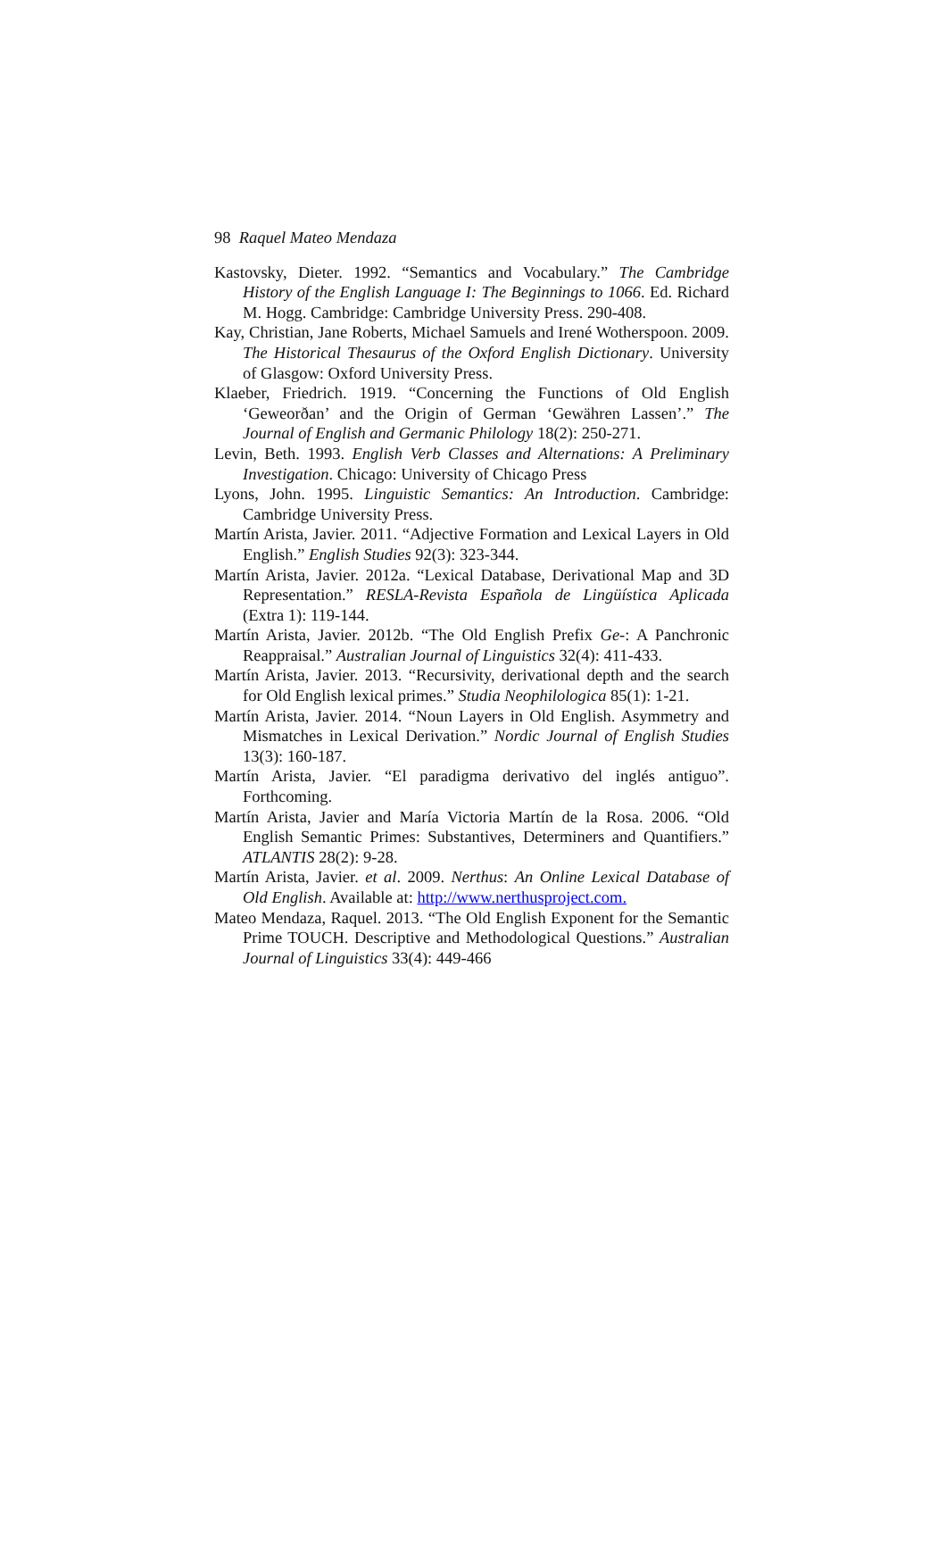98 Raquel Mateo Mendaza
Kastovsky, Dieter. 1992. “Semantics and Vocabulary.” The Cambridge History of the English Language I: The Beginnings to 1066. Ed. Richard M. Hogg. Cambridge: Cambridge University Press. 290-408.
Kay, Christian, Jane Roberts, Michael Samuels and Irené Wotherspoon. 2009. The Historical Thesaurus of the Oxford English Dictionary. University of Glasgow: Oxford University Press.
Klaeber, Friedrich. 1919. “Concerning the Functions of Old English ‘Geweorðan’ and the Origin of German ‘Gewähren Lassen’.” The Journal of English and Germanic Philology 18(2): 250-271.
Levin, Beth. 1993. English Verb Classes and Alternations: A Preliminary Investigation. Chicago: University of Chicago Press
Lyons, John. 1995. Linguistic Semantics: An Introduction. Cambridge: Cambridge University Press.
Martín Arista, Javier. 2011. “Adjective Formation and Lexical Layers in Old English.” English Studies 92(3): 323-344.
Martín Arista, Javier. 2012a. “Lexical Database, Derivational Map and 3D Representation.” RESLA-Revista Española de Lingüística Aplicada (Extra 1): 119-144.
Martín Arista, Javier. 2012b. “The Old English Prefix Ge-: A Panchronic Reappraisal.” Australian Journal of Linguistics 32(4): 411-433.
Martín Arista, Javier. 2013. “Recursivity, derivational depth and the search for Old English lexical primes.” Studia Neophilologica 85(1): 1-21.
Martín Arista, Javier. 2014. “Noun Layers in Old English. Asymmetry and Mismatches in Lexical Derivation.” Nordic Journal of English Studies 13(3): 160-187.
Martín Arista, Javier. “El paradigma derivativo del inglés antiguo”. Forthcoming.
Martín Arista, Javier and María Victoria Martín de la Rosa. 2006. “Old English Semantic Primes: Substantives, Determiners and Quantifiers.” ATLANTIS 28(2): 9-28.
Martín Arista, Javier. et al. 2009. Nerthus: An Online Lexical Database of Old English. Available at: http://www.nerthusproject.com.
Mateo Mendaza, Raquel. 2013. “The Old English Exponent for the Semantic Prime TOUCH. Descriptive and Methodological Questions.” Australian Journal of Linguistics 33(4): 449-466